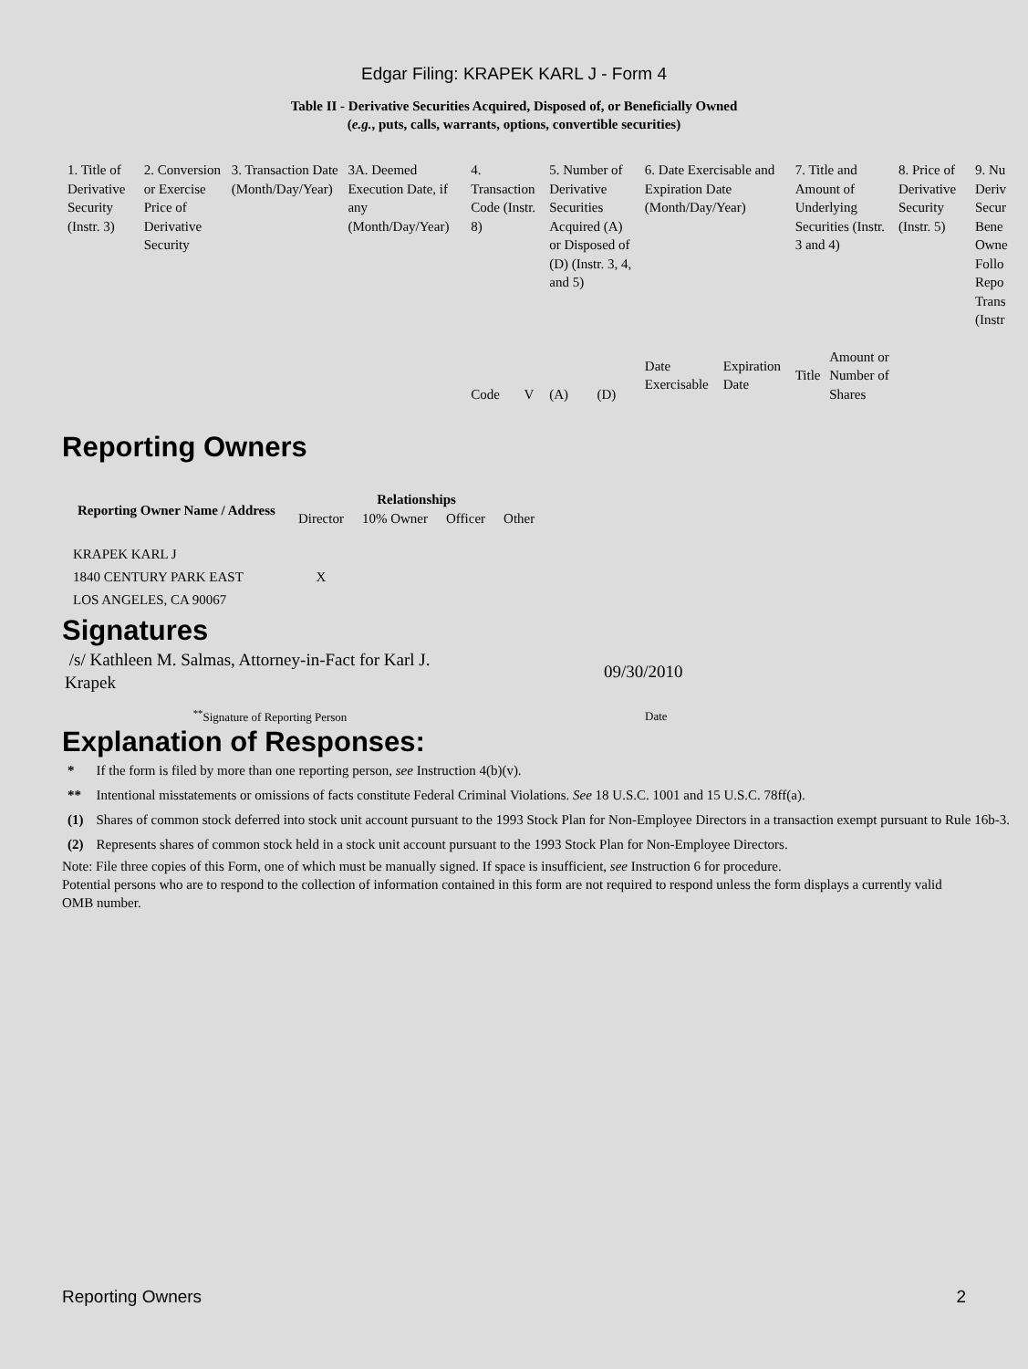Edgar Filing: KRAPEK KARL J - Form 4
Table II - Derivative Securities Acquired, Disposed of, or Beneficially Owned
(e.g., puts, calls, warrants, options, convertible securities)
| 1. Title of Derivative Security (Instr. 3) | 2. Conversion or Exercise Price of Derivative Security | 3. Transaction Date (Month/Day/Year) | 3A. Deemed Execution Date, if any (Month/Day/Year) | 4. Transaction Code (Instr. 8) | | 5. Number of Derivative Securities Acquired (A) or Disposed of (D) (Instr. 3, 4, and 5) | | 6. Date Exercisable and Expiration Date (Month/Day/Year) | | 7. Title and Amount of Underlying Securities (Instr. 3 and 4) | | 8. Price of Derivative Security (Instr. 5) | 9. Nu Deriv Secur Bene Owne Follo Repo Trans (Instr |
| | | | | Code | V | (A) | (D) | Date Exercisable | Expiration Date | Title | Amount or Number of Shares | | |
Reporting Owners
| Reporting Owner Name / Address | Relationships | | | |
| --- | --- | --- | --- | --- |
| | Director | 10% Owner | Officer | Other |
| KRAPEK KARL J 1840 CENTURY PARK EAST LOS ANGELES, CA 90067 | X | | | |
Signatures
| /s/ Kathleen M. Salmas, Attorney-in-Fact for Karl J. Krapek | 09/30/2010 |
| <sup>**</sup> Signature of Reporting Person | Date |
Explanation of Responses:
| * | If the form is filed by more than one reporting person, see Instruction 4(b)(v). |
| ** | Intentional misstatements or omissions of facts constitute Federal Criminal Violations. See 18 U.S.C. 1001 and 15 U.S.C. 78ff(a). |
| (1) | Shares of common stock deferred into stock unit account pursuant to the 1993 Stock Plan for Non-Employee Directors in a transaction exempt pursuant to Rule 16b-3. |
| (2) | Represents shares of common stock held in a stock unit account pursuant to the 1993 Stock Plan for Non-Employee Directors. |
Note: File three copies of this Form, one of which must be manually signed. If space is insufficient, see Instruction 6 for procedure.
Potential persons who are to respond to the collection of information contained in this form are not required to respond unless the form displays a currently valid OMB number.
Reporting Owners 2